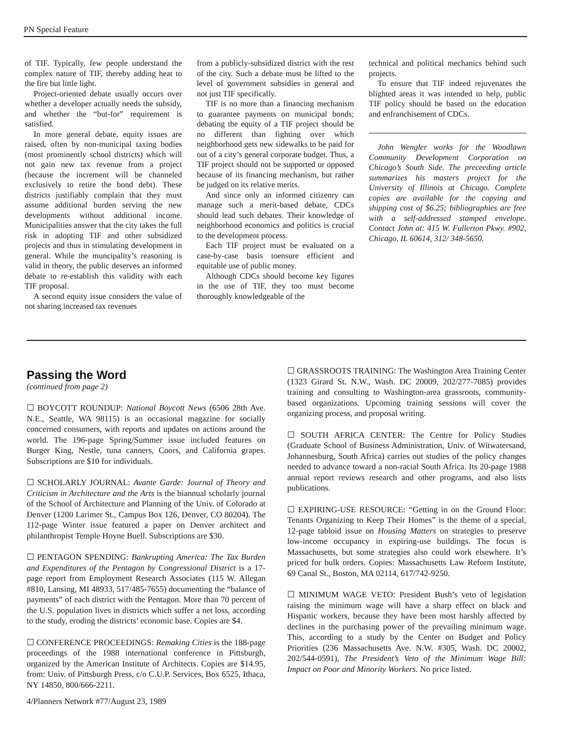PN Special Feature
of TIF. Typically, few people understand the complex nature of TIF, thereby adding heat to the fire but little light.
Project-oriented debate usually occurs over whether a developer actually needs the subsidy, and whether the “but-for” requirement is satisfied.
In more general debate, equity issues are raised, often by non-municipal taxing bodies (most prominently school districts) which will not gain new tax revenue from a project (because the increment will be channeled exclusively to retire the bond debt). These districts justifiably complain that they must assume additional burden serving the new developments without additional income. Municipalities answer that the city takes the full risk in adopting TIF and other subsidized projects and thus in stimulating development in general. While the muncipality’s reasoning is valid in theory, the public deserves an informed debate to re-establish this validity with each TIF proposal.
A second equity issue considers the value of not sharing increased tax revenues
from a publicly-subsidized district with the rest of the city. Such a debate must be lifted to the level of government subsidies in general and not just TIF specifically.
TIF is no more than a financing mechanism to guarantee payments on municipal bonds; debating the equity of a TIF project should be no different than fighting over which neighborhood gets new sidewalks to be paid for out of a city’s general corporate budget. Thus, a TIF project should not be supported or opposed because of its financing mechanism, but rather be judged on its relative merits.
And since only an informed citizenry can manage such a merit-based debate, CDCs should lead such debates. Their knowledge of neighborhood economics and politics is crucial to the development process.
Each TIF project must be evaluated on a case-by-case basis toensure efficient and equitable use of public money.
Although CDCs should become key figures in the use of TIF, they too must become thoroughly knowledgeable of the
technical and political mechanics behind such projects.
To ensure that TIF indeed rejuvenates the blighted areas it was intended to help, public TIF policy should be based on the education and enfranchisement of CDCs.
John Wengler works for the Woodlawn Community Development Corporation on Chicago’s South Side. The preceeding article summarizes his masters project for the University of Illinois at Chicago. Complete copies are available for the copying and shipping cost of $6.25; bibliographies are free with a self-addressed stamped envelope. Contact John at: 415 W. Fullerton Pkwy. #902, Chicago, IL 60614, 312/ 348-5650.
Passing the Word
(continued from page 2)
☐ BOYCOTT ROUNDUP: National Boycott News (6506 28th Ave. N.E., Seattle, WA 98115) is an occasional magazine for socially concerned consumers, with reports and updates on actions around the world. The 196-page Spring/Summer issue included features on Burger King, Nestle, tuna canners, Coors, and California grapes. Subscriptions are $10 for individuals.
☐ SCHOLARLY JOURNAL: Avante Garde: Journal of Theory and Criticism in Architecture and the Arts is the biannual scholarly journal of the School of Architecture and Planning of the Univ. of Colorado at Denver (1200 Larimer St., Campus Box 126, Denver, CO 80204). The 112-page Winter issue featured a paper on Denver architect and philanthropist Temple Hoyne Buell. Subscriptions are $30.
☐ PENTAGON SPENDING: Bankrupting America: The Tax Burden and Expenditures of the Pentagon by Congressional District is a 17-page report from Employment Research Associates (115 W. Allegan #810, Lansing, MI 48933, 517/485-7655) documenting the “balance of payments” of each district with the Pentagon. More than 70 percent of the U.S. population lives in districts which suffer a net loss, according to the study, eroding the districts’ economic base. Copies are $4.
☐ CONFERENCE PROCEEDINGS: Remaking Cities is the 188-page proceedings of the 1988 international conference in Pittsburgh, organized by the American Institute of Architects. Copies are $14.95, from: Univ. of Pittsburgh Press, c/o C.U.P. Services, Box 6525, Ithaca, NY 14850, 800/666-2211.
4/Planners Network #77/August 23, 1989
☐ GRASSROOTS TRAINING: The Washington Area Training Center (1323 Girard St. N.W., Wash. DC 20009, 202/277-7085) provides training and consulting to Washington-area grassroots, community-based organizations. Upcoming training sessions will cover the organizing process, and proposal writing.
☐ SOUTH AFRICA CENTER: The Centre for Policy Studies (Graduate School of Business Administration, Univ. of Witwatersand, Johannesburg, South Africa) carries out studies of the policy changes needed to advance toward a non-racial South Africa. Its 20-page 1988 annual report reviews research and other programs, and also lists publications.
☐ EXPIRING-USE RESOURCE: “Getting in on the Ground Floor: Tenants Organizing to Keep Their Homes” is the theme of a special, 12-page tabloid issue on Housing Matters on strategies to preserve low-income occupancy in expiring-use buildings. The focus is Massachusetts, but some strategies also could work elsewhere. It’s priced for bulk orders. Copies: Massachusetts Law Reform Institute, 69 Canal St., Boston, MA 02114, 617/742-9250.
☐ MINIMUM WAGE VETO: President Bush’s veto of legislation raising the minimum wage will have a sharp effect on black and Hispanic workers, because they have been most harshly affected by declines in the purchasing power of the prevailing minimum wage. This, according to a study by the Center on Budget and Policy Priorities (236 Massachusetts Ave. N.W. #305, Wash. DC 20002, 202/544-0591), The President’s Veto of the Minimum Wage Bill: Impact on Poor and Minority Workers. No price listed.